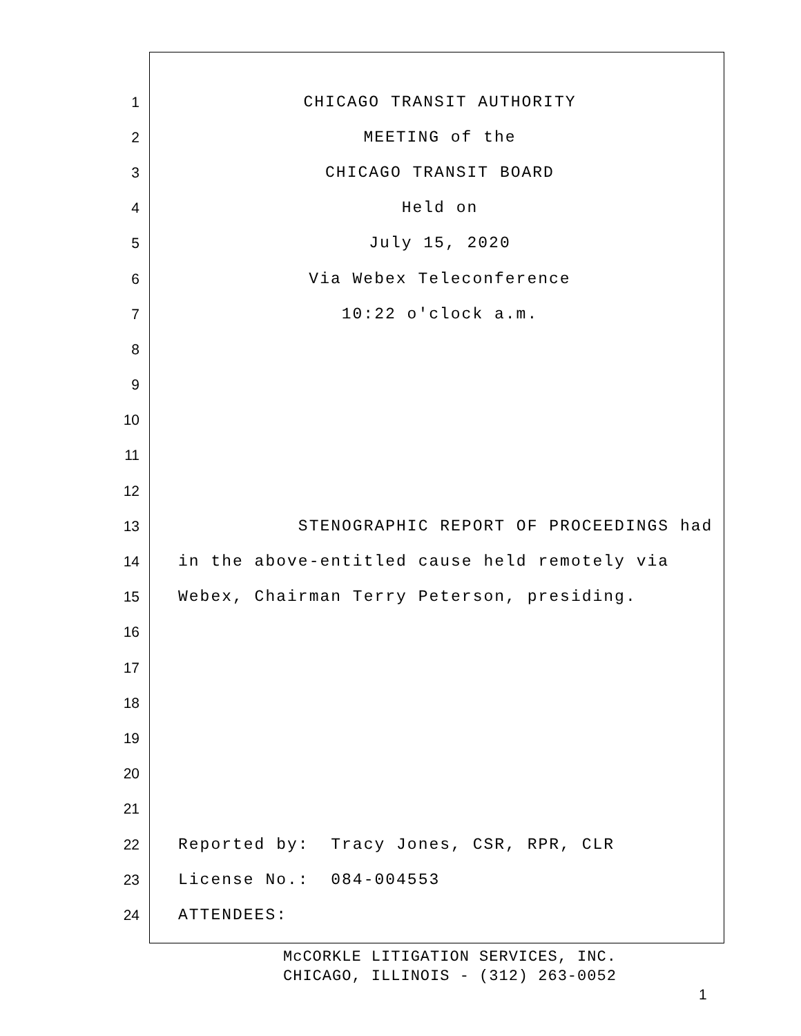1 CHICAGO TRANSIT AUTHORITY
2 MEETING of the
3 CHICAGO TRANSIT BOARD
4 Held on
5 July 15, 2020
6 Via Webex Teleconference
7 10:22 o'clock a.m.
8
9
10
11
12
13 STENOGRAPHIC REPORT OF PROCEEDINGS had
14 in the above-entitled cause held remotely via
15 Webex, Chairman Terry Peterson, presiding.
16
17
18
19
20
21
22 Reported by: Tracy Jones, CSR, RPR, CLR
23 License No.: 084-004553
24 ATTENDEES:
McCORKLE LITIGATION SERVICES, INC.
CHICAGO, ILLINOIS - (312) 263-0052
1